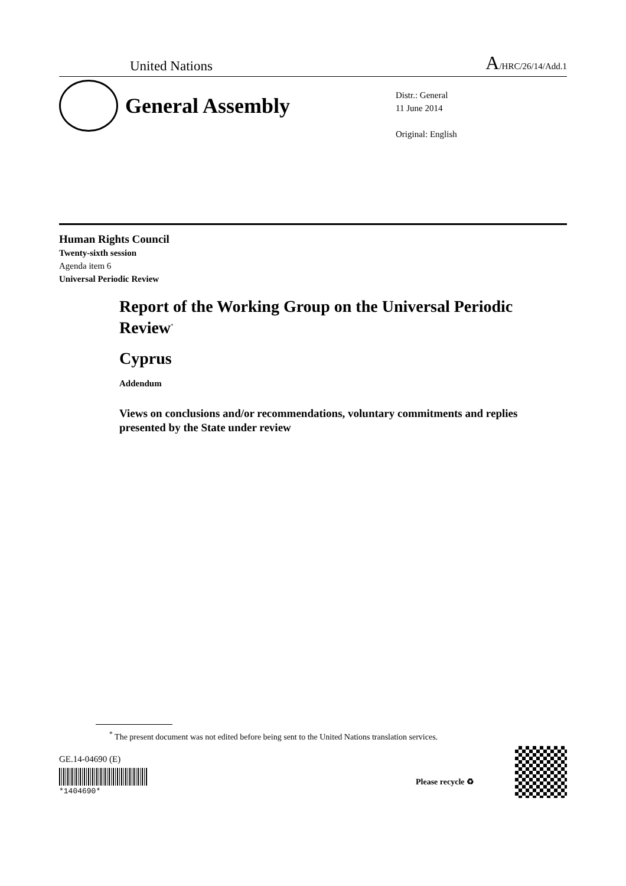United Nations A/HRC/26/14/Add.1
General Assembly
Distr.: General
11 June 2014
Original: English
Human Rights Council
Twenty-sixth session
Agenda item 6
Universal Periodic Review
Report of the Working Group on the Universal Periodic Review<sup>*</sup>
Cyprus
Addendum
Views on conclusions and/or recommendations, voluntary commitments and replies presented by the State under review
<sup>*</sup> The present document was not edited before being sent to the United Nations translation services.
GE.14-04690 (E)
*1404690*
Please recycle ♻